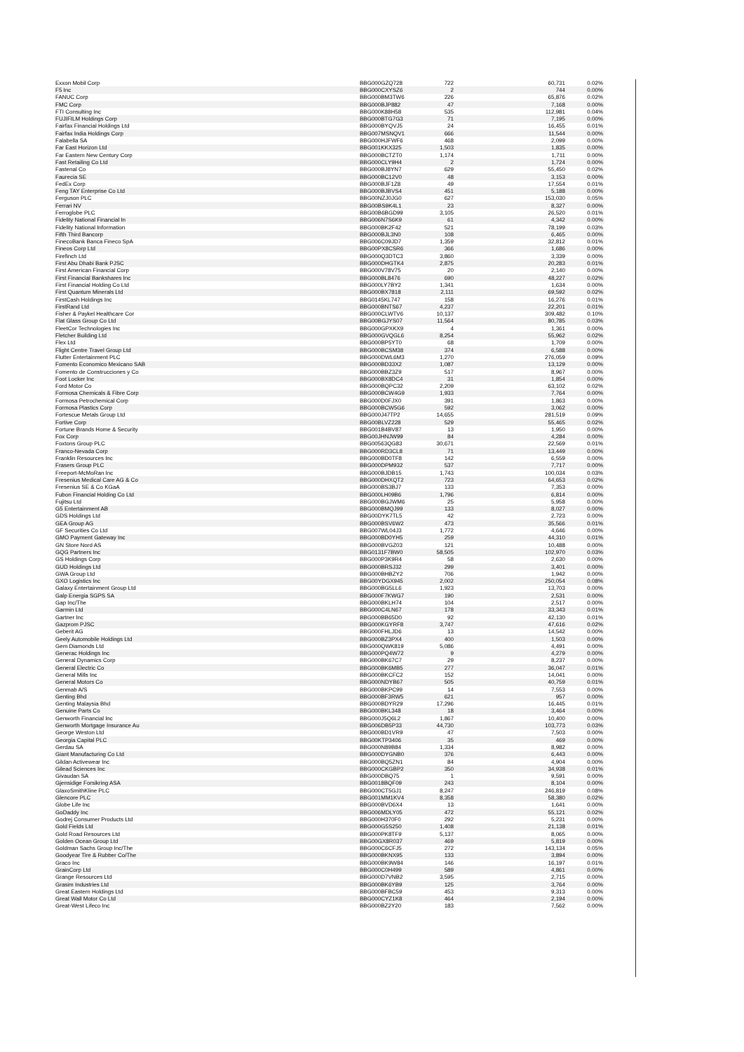| Exxon Mobil Corp | BBG000GZQ728 | 722 | 60,731 | 0.02% |
| F5 Inc | BBG000CXYSZ6 | 2 | 744 | 0.00% |
| FANUC Corp | BBG000BM3TW6 | 226 | 65,876 | 0.02% |
| FMC Corp | BBG000BJP882 | 47 | 7,168 | 0.00% |
| FTI Consulting Inc | BBG000K88H58 | 535 | 112,981 | 0.04% |
| FUJIFILM Holdings Corp | BBG000BTG7G3 | 71 | 7,195 | 0.00% |
| Fairfax Financial Holdings Ltd | BBG000BYQVJ5 | 24 | 16,455 | 0.01% |
| Fairfax India Holdings Corp | BBG007MSNQV1 | 666 | 11,544 | 0.00% |
| Falabella SA | BBG000HJFWF6 | 468 | 2,099 | 0.00% |
| Far East Horizon Ltd | BBG001KKX325 | 1,503 | 1,835 | 0.00% |
| Far Eastern New Century Corp | BBG000BCTZT0 | 1,174 | 1,711 | 0.00% |
| Fast Retailing Co Ltd | BBG000CLY9H4 | 2 | 1,724 | 0.00% |
| Fastenal Co | BBG000BJ8YN7 | 629 | 55,450 | 0.02% |
| Faurecia SE | BBG000BC12V0 | 48 | 3,153 | 0.00% |
| FedEx Corp | BBG000BJF1Z8 | 49 | 17,554 | 0.01% |
| Feng TAY Enterprise Co Ltd | BBG000BJBVS4 | 451 | 5,188 | 0.00% |
| Ferguson PLC | BBG00NZJ0JG0 | 627 | 153,030 | 0.05% |
| Ferrari NV | BBG00BS9K4L1 | 23 | 8,327 | 0.00% |
| Ferroglobe PLC | BBG00B6BGD99 | 3,105 | 26,520 | 0.01% |
| Fidelity National Financial In | BBG006N7S6K9 | 61 | 4,342 | 0.00% |
| Fidelity National Information | BBG000BK2F42 | 521 | 78,199 | 0.03% |
| Fifth Third Bancorp | BBG000BJL3N0 | 108 | 6,465 | 0.00% |
| FinecoBank Banca Fineco SpA | BBG006C09JD7 | 1,359 | 32,812 | 0.01% |
| Fineos Corp Ltd | BBG00PX8CSR6 | 366 | 1,686 | 0.00% |
| Firefinch Ltd | BBG000Q3DTC3 | 3,860 | 3,339 | 0.00% |
| First Abu Dhabi Bank PJSC | BBG000DHGTK4 | 2,875 | 20,283 | 0.01% |
| First American Financial Corp | BBG000V78V75 | 20 | 2,140 | 0.00% |
| First Financial Bankshares Inc | BBG000BL8476 | 690 | 48,227 | 0.02% |
| First Financial Holding Co Ltd | BBG000LY7BY2 | 1,341 | 1,634 | 0.00% |
| First Quantum Minerals Ltd | BBG000BX7818 | 2,111 | 69,592 | 0.02% |
| FirstCash Holdings Inc | BBG0145KL747 | 158 | 16,276 | 0.01% |
| FirstRand Ltd | BBG000BNTS67 | 4,237 | 22,201 | 0.01% |
| Fisher & Paykel Healthcare Cor | BBG000CLWTV6 | 10,137 | 309,482 | 0.10% |
| Flat Glass Group Co Ltd | BBG00BGJYS07 | 11,564 | 80,785 | 0.03% |
| FleetCor Technologies Inc | BBG000GPXKX9 | 4 | 1,361 | 0.00% |
| Fletcher Building Ltd | BBG000GVQGL6 | 8,254 | 55,962 | 0.02% |
| Flex Ltd | BBG000BP5YT0 | 68 | 1,709 | 0.00% |
| Flight Centre Travel Group Ltd | BBG000BCSM38 | 374 | 6,588 | 0.00% |
| Flutter Entertainment PLC | BBG000DWL6M3 | 1,270 | 276,059 | 0.09% |
| Fomento Economico Mexicano SAB | BBG000BD33X2 | 1,087 | 13,129 | 0.00% |
| Fomento de Construcciones y Co | BBG000BBZ3Z9 | 517 | 8,967 | 0.00% |
| Foot Locker Inc | BBG000BX8DC4 | 31 | 1,854 | 0.00% |
| Ford Motor Co | BBG000BQPC32 | 2,209 | 63,102 | 0.02% |
| Formosa Chemicals & Fibre Corp | BBG000BCW4G9 | 1,933 | 7,764 | 0.00% |
| Formosa Petrochemical Corp | BBG000D0FJX0 | 391 | 1,863 | 0.00% |
| Formosa Plastics Corp | BBG000BCW5G6 | 592 | 3,062 | 0.00% |
| Fortescue Metals Group Ltd | BBG000J47TP2 | 14,655 | 281,519 | 0.09% |
| Fortive Corp | BBG00BLVZ228 | 529 | 55,465 | 0.02% |
| Fortune Brands Home & Security | BBG001B4BV87 | 13 | 1,950 | 0.00% |
| Fox Corp | BBG00JHNJW99 | 84 | 4,284 | 0.00% |
| Foxtons Group PLC | BBG00563QG83 | 30,671 | 22,569 | 0.01% |
| Franco-Nevada Corp | BBG000RD3CL8 | 71 | 13,449 | 0.00% |
| Franklin Resources Inc | BBG000BD0TF8 | 142 | 6,559 | 0.00% |
| Frasers Group PLC | BBG000DPM932 | 537 | 7,717 | 0.00% |
| Freeport-McMoRan Inc | BBG000BJDB15 | 1,743 | 100,034 | 0.03% |
| Fresenius Medical Care AG & Co | BBG000DHXQT2 | 723 | 64,653 | 0.02% |
| Fresenius SE & Co KGaA | BBG000BS3BJ7 | 133 | 7,353 | 0.00% |
| Fubon Financial Holding Co Ltd | BBG000LH09B6 | 1,796 | 6,814 | 0.00% |
| Fujitsu Ltd | BBG000BGJWM6 | 25 | 5,958 | 0.00% |
| G5 Entertainment AB | BBG000BMQJ99 | 133 | 8,027 | 0.00% |
| GDS Holdings Ltd | BBG00DYK7TL5 | 42 | 2,723 | 0.00% |
| GEA Group AG | BBG000BSV6W2 | 473 | 35,566 | 0.01% |
| GF Securities Co Ltd | BBG007WL04J3 | 1,772 | 4,646 | 0.00% |
| GMO Payment Gateway Inc | BBG000BD0YH5 | 259 | 44,310 | 0.01% |
| GN Store Nord AS | BBG000BVGZ03 | 121 | 10,488 | 0.00% |
| GQG Partners Inc | BBG0131F7BW0 | 58,505 | 102,970 | 0.03% |
| GS Holdings Corp | BBG000P3K9R4 | 58 | 2,630 | 0.00% |
| GUD Holdings Ltd | BBG000BRSJ32 | 299 | 3,401 | 0.00% |
| GWA Group Ltd | BBG000BHBZY2 | 706 | 1,942 | 0.00% |
| GXO Logistics Inc | BBG00YDGX945 | 2,002 | 250,054 | 0.08% |
| Galaxy Entertainment Group Ltd | BBG000BG5LL6 | 1,923 | 13,703 | 0.00% |
| Galp Energia SGPS SA | BBG000F7KWG7 | 190 | 2,531 | 0.00% |
| Gap Inc/The | BBG000BKLH74 | 104 | 2,517 | 0.00% |
| Garmin Ltd | BBG000C4LN67 | 178 | 33,343 | 0.01% |
| Gartner Inc | BBG000BB65D0 | 92 | 42,130 | 0.01% |
| Gazprom PJSC | BBG000KGYRF8 | 3,747 | 47,616 | 0.02% |
| Geberit AG | BBG000FHLJD6 | 13 | 14,542 | 0.00% |
| Geely Automobile Holdings Ltd | BBG000BZ3PX4 | 400 | 1,503 | 0.00% |
| Gem Diamonds Ltd | BBG000QWK819 | 5,086 | 4,491 | 0.00% |
| Generac Holdings Inc | BBG000PQ4W72 | 9 | 4,279 | 0.00% |
| General Dynamics Corp | BBG000BK67C7 | 29 | 8,237 | 0.00% |
| General Electric Co | BBG000BK6MB5 | 277 | 36,047 | 0.01% |
| General Mills Inc | BBG000BKCFC2 | 152 | 14,041 | 0.00% |
| General Motors Co | BBG000NDYB67 | 505 | 40,759 | 0.01% |
| Genmab A/S | BBG000BKPC99 | 14 | 7,553 | 0.00% |
| Genting Bhd | BBG000BF3RW5 | 621 | 957 | 0.00% |
| Genting Malaysia Bhd | BBG000BDYR29 | 17,296 | 16,445 | 0.01% |
| Genuine Parts Co | BBG000BKL348 | 18 | 3,464 | 0.00% |
| Genworth Financial Inc | BBG000J5Q6L2 | 1,867 | 10,400 | 0.00% |
| Genworth Mortgage Insurance Au | BBG006DB5P33 | 44,730 | 103,773 | 0.03% |
| George Weston Ltd | BBG000BD1VR9 | 47 | 7,503 | 0.00% |
| Georgia Capital PLC | BBG00KTP3406 | 35 | 469 | 0.00% |
| Gerdau SA | BBG000N89B84 | 1,334 | 8,982 | 0.00% |
| Giant Manufacturing Co Ltd | BBG000DYGNB0 | 376 | 6,443 | 0.00% |
| Gildan Activewear Inc | BBG000BQ5ZN1 | 84 | 4,904 | 0.00% |
| Gilead Sciences Inc | BBG000CKGBP2 | 350 | 34,938 | 0.01% |
| Givaudan SA | BBG000DBQ75 | 1 | 9,591 | 0.00% |
| Gjensidige Forsikring ASA | BBG0018BQF09 | 243 | 8,104 | 0.00% |
| GlaxoSmithKline PLC | BBG000CT5GJ1 | 8,247 | 246,819 | 0.08% |
| Glencore PLC | BBG001MM1KV4 | 8,358 | 58,380 | 0.02% |
| Globe Life Inc | BBG000BVD6X4 | 13 | 1,641 | 0.00% |
| GoDaddy Inc | BBG006MDLY05 | 472 | 55,121 | 0.02% |
| Godrej Consumer Products Ltd | BBG000H370F0 | 292 | 5,231 | 0.00% |
| Gold Fields Ltd | BBG000G5S250 | 1,408 | 21,138 | 0.01% |
| Gold Road Resources Ltd | BBG000PK8TF9 | 5,137 | 8,065 | 0.00% |
| Golden Ocean Group Ltd | BBG00GX8R037 | 469 | 5,819 | 0.00% |
| Goldman Sachs Group Inc/The | BBG000C6CFJ5 | 272 | 143,134 | 0.05% |
| Goodyear Tire & Rubber Co/The | BBG000BKNX95 | 133 | 3,894 | 0.00% |
| Graco Inc | BBG000BK9W84 | 146 | 16,197 | 0.01% |
| GrainCorp Ltd | BBG000C0H499 | 589 | 4,861 | 0.00% |
| Grange Resources Ltd | BBG000D7VNB2 | 3,595 | 2,715 | 0.00% |
| Grasim Industries Ltd | BBG000BK6YB9 | 125 | 3,764 | 0.00% |
| Great Eastern Holdings Ltd | BBG000BFBC59 | 453 | 9,313 | 0.00% |
| Great Wall Motor Co Ltd | BBG000CYZ1K8 | 464 | 2,194 | 0.00% |
| Great-West Lifeco Inc | BBG000BZ2Y20 | 183 | 7,562 | 0.00% |